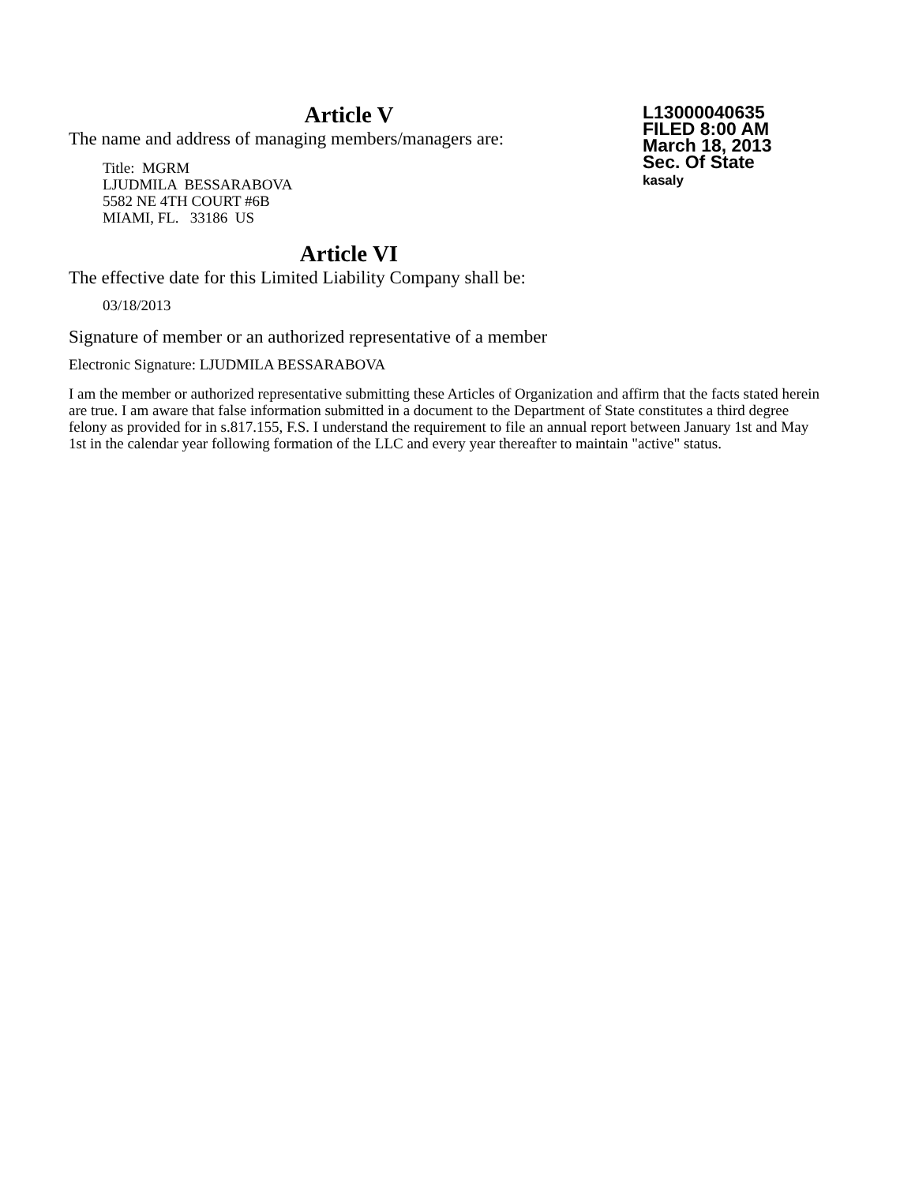L13000040635
FILED 8:00 AM
March 18, 2013
Sec. Of State
kasaly
Article V
The name and address of managing members/managers are:
Title: MGRM
LJUDMILA BESSARABOVA
5582 NE 4TH COURT #6B
MIAMI, FL. 33186 US
Article VI
The effective date for this Limited Liability Company shall be:
03/18/2013
Signature of member or an authorized representative of a member
Electronic Signature: LJUDMILA BESSARABOVA
I am the member or authorized representative submitting these Articles of Organization and affirm that the facts stated herein are true. I am aware that false information submitted in a document to the Department of State constitutes a third degree felony as provided for in s.817.155, F.S. I understand the requirement to file an annual report between January 1st and May 1st in the calendar year following formation of the LLC and every year thereafter to maintain "active" status.